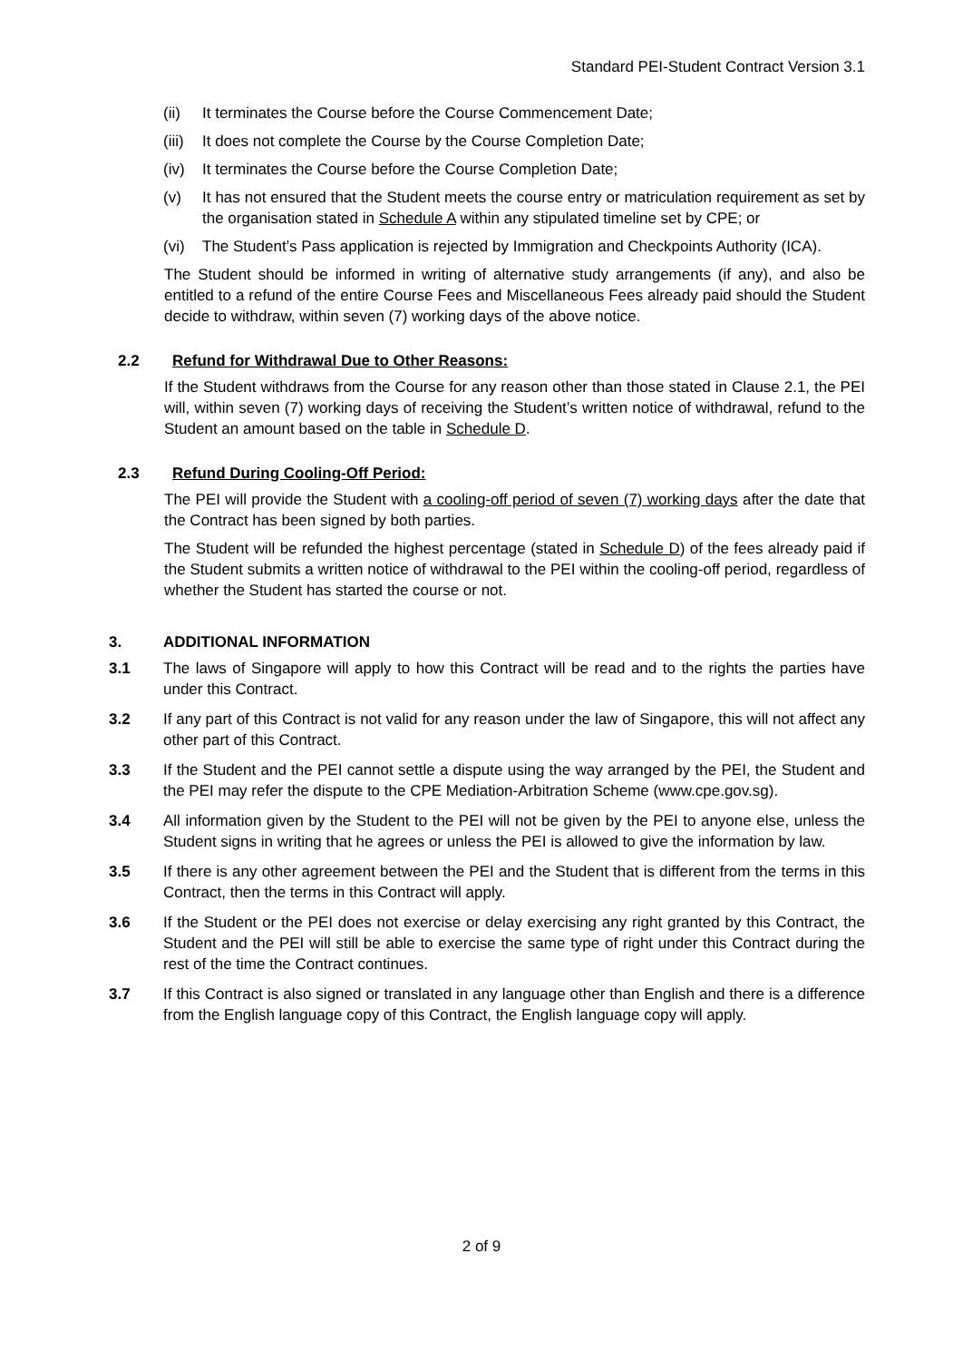Standard PEI-Student Contract Version 3.1
(ii) It terminates the Course before the Course Commencement Date;
(iii) It does not complete the Course by the Course Completion Date;
(iv) It terminates the Course before the Course Completion Date;
(v) It has not ensured that the Student meets the course entry or matriculation requirement as set by the organisation stated in Schedule A within any stipulated timeline set by CPE; or
(vi) The Student’s Pass application is rejected by Immigration and Checkpoints Authority (ICA).
The Student should be informed in writing of alternative study arrangements (if any), and also be entitled to a refund of the entire Course Fees and Miscellaneous Fees already paid should the Student decide to withdraw, within seven (7) working days of the above notice.
2.2 Refund for Withdrawal Due to Other Reasons:
If the Student withdraws from the Course for any reason other than those stated in Clause 2.1, the PEI will, within seven (7) working days of receiving the Student’s written notice of withdrawal, refund to the Student an amount based on the table in Schedule D.
2.3 Refund During Cooling-Off Period:
The PEI will provide the Student with a cooling-off period of seven (7) working days after the date that the Contract has been signed by both parties.
The Student will be refunded the highest percentage (stated in Schedule D) of the fees already paid if the Student submits a written notice of withdrawal to the PEI within the cooling-off period, regardless of whether the Student has started the course or not.
3. ADDITIONAL INFORMATION
3.1 The laws of Singapore will apply to how this Contract will be read and to the rights the parties have under this Contract.
3.2 If any part of this Contract is not valid for any reason under the law of Singapore, this will not affect any other part of this Contract.
3.3 If the Student and the PEI cannot settle a dispute using the way arranged by the PEI, the Student and the PEI may refer the dispute to the CPE Mediation-Arbitration Scheme (www.cpe.gov.sg).
3.4 All information given by the Student to the PEI will not be given by the PEI to anyone else, unless the Student signs in writing that he agrees or unless the PEI is allowed to give the information by law.
3.5 If there is any other agreement between the PEI and the Student that is different from the terms in this Contract, then the terms in this Contract will apply.
3.6 If the Student or the PEI does not exercise or delay exercising any right granted by this Contract, the Student and the PEI will still be able to exercise the same type of right under this Contract during the rest of the time the Contract continues.
3.7 If this Contract is also signed or translated in any language other than English and there is a difference from the English language copy of this Contract, the English language copy will apply.
2 of 9